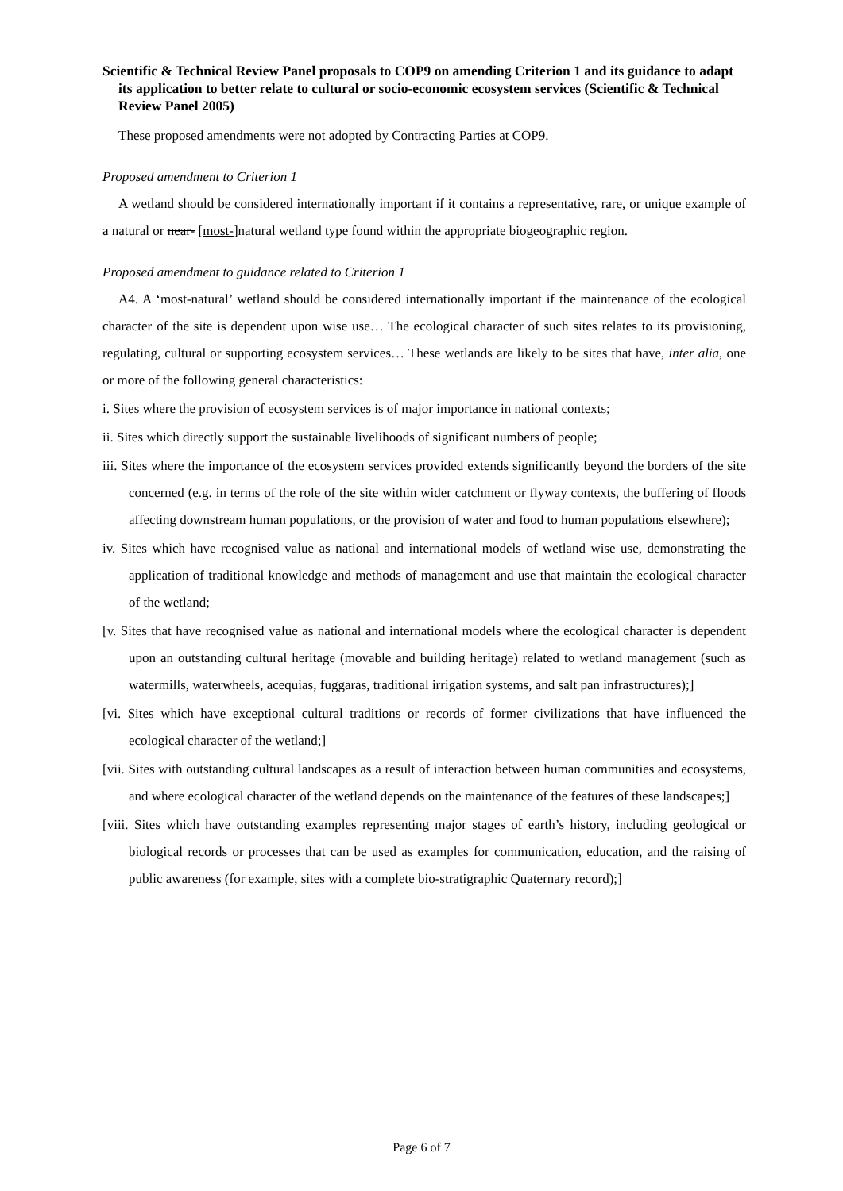Scientific & Technical Review Panel proposals to COP9 on amending Criterion 1 and its guidance to adapt its application to better relate to cultural or socio-economic ecosystem services (Scientific & Technical Review Panel 2005)
These proposed amendments were not adopted by Contracting Parties at COP9.
Proposed amendment to Criterion 1
A wetland should be considered internationally important if it contains a representative, rare, or unique example of a natural or near- [most-]natural wetland type found within the appropriate biogeographic region.
Proposed amendment to guidance related to Criterion 1
A4. A ‘most-natural’ wetland should be considered internationally important if the maintenance of the ecological character of the site is dependent upon wise use… The ecological character of such sites relates to its provisioning, regulating, cultural or supporting ecosystem services… These wetlands are likely to be sites that have, inter alia, one or more of the following general characteristics:
i. Sites where the provision of ecosystem services is of major importance in national contexts;
ii. Sites which directly support the sustainable livelihoods of significant numbers of people;
iii. Sites where the importance of the ecosystem services provided extends significantly beyond the borders of the site concerned (e.g. in terms of the role of the site within wider catchment or flyway contexts, the buffering of floods affecting downstream human populations, or the provision of water and food to human populations elsewhere);
iv. Sites which have recognised value as national and international models of wetland wise use, demonstrating the application of traditional knowledge and methods of management and use that maintain the ecological character of the wetland;
[v. Sites that have recognised value as national and international models where the ecological character is dependent upon an outstanding cultural heritage (movable and building heritage) related to wetland management (such as watermills, waterwheels, acequias, fuggaras, traditional irrigation systems, and salt pan infrastructures);]
[vi. Sites which have exceptional cultural traditions or records of former civilizations that have influenced the ecological character of the wetland;]
[vii. Sites with outstanding cultural landscapes as a result of interaction between human communities and ecosystems, and where ecological character of the wetland depends on the maintenance of the features of these landscapes;]
[viii. Sites which have outstanding examples representing major stages of earth’s history, including geological or biological records or processes that can be used as examples for communication, education, and the raising of public awareness (for example, sites with a complete bio-stratigraphic Quaternary record);]
Page 6 of 7